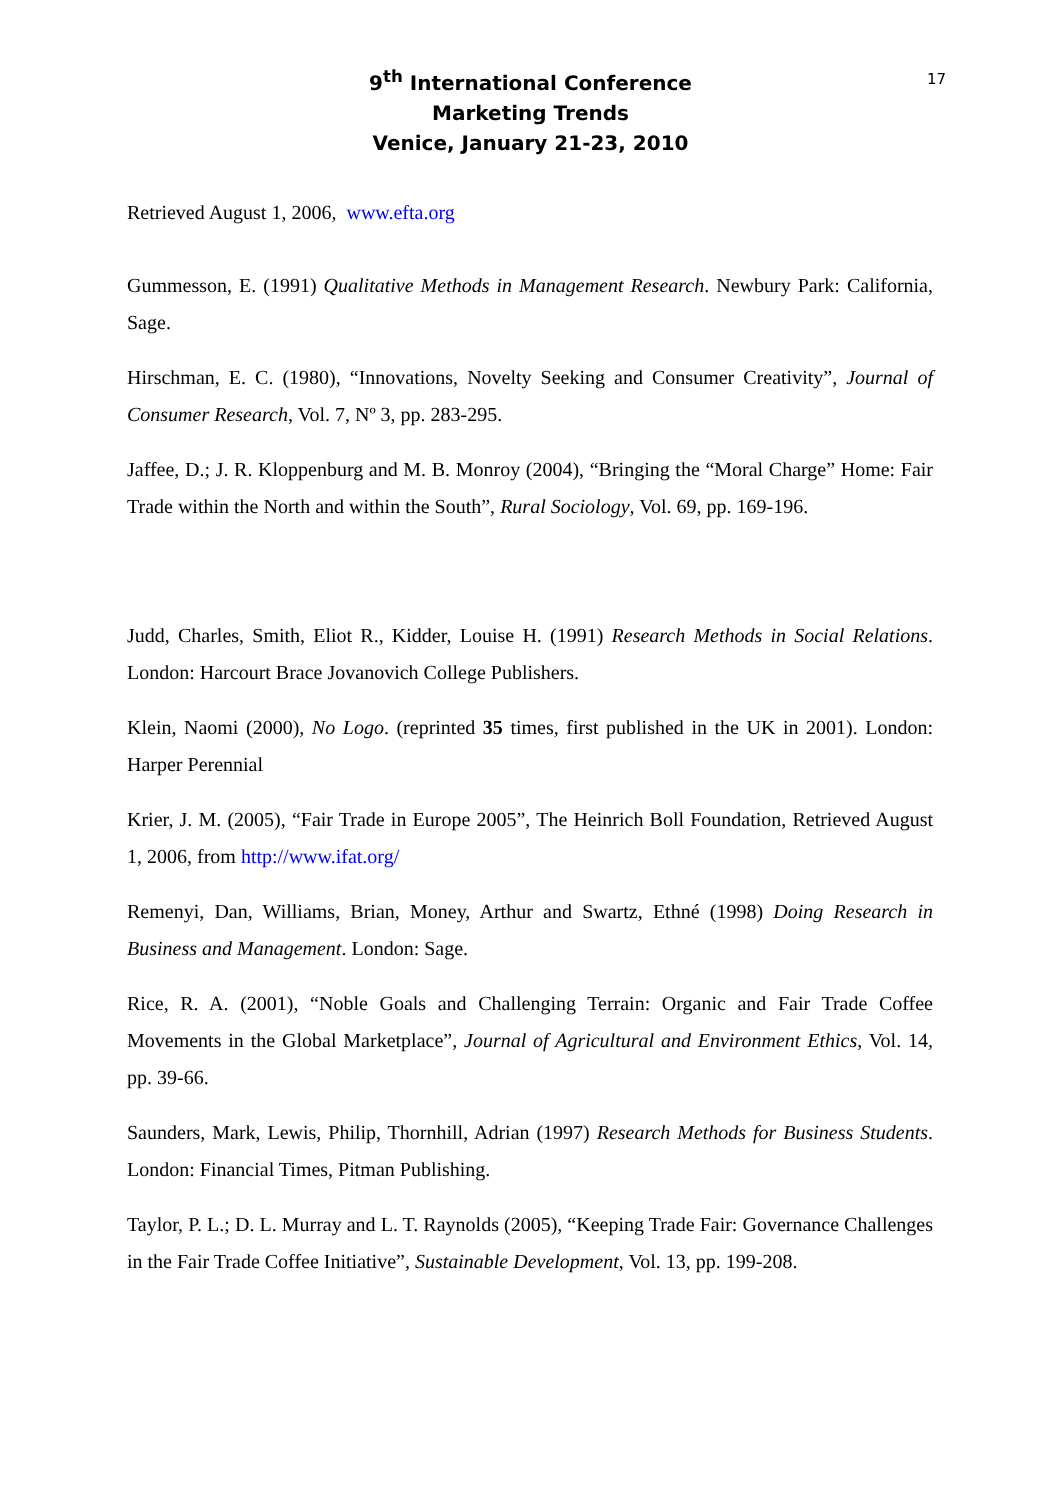9<sup>th</sup> International Conference
Marketing Trends
Venice, January 21-23, 2010
17
Retrieved August 1, 2006, www.efta.org
Gummesson, E. (1991) Qualitative Methods in Management Research. Newbury Park: California, Sage.
Hirschman, E. C. (1980), “Innovations, Novelty Seeking and Consumer Creativity”, Journal of Consumer Research, Vol. 7, Nº 3, pp. 283-295.
Jaffee, D.; J. R. Kloppenburg and M. B. Monroy (2004), “Bringing the “Moral Charge” Home: Fair Trade within the North and within the South”, Rural Sociology, Vol. 69, pp. 169-196.
Judd, Charles, Smith, Eliot R., Kidder, Louise H. (1991) Research Methods in Social Relations. London: Harcourt Brace Jovanovich College Publishers.
Klein, Naomi (2000), No Logo. (reprinted 35 times, first published in the UK in 2001). London: Harper Perennial
Krier, J. M. (2005), “Fair Trade in Europe 2005”, The Heinrich Boll Foundation, Retrieved August 1, 2006, from http://www.ifat.org/
Remenyi, Dan, Williams, Brian, Money, Arthur and Swartz, Ethné (1998) Doing Research in Business and Management. London: Sage.
Rice, R. A. (2001), “Noble Goals and Challenging Terrain: Organic and Fair Trade Coffee Movements in the Global Marketplace”, Journal of Agricultural and Environment Ethics, Vol. 14, pp. 39-66.
Saunders, Mark, Lewis, Philip, Thornhill, Adrian (1997) Research Methods for Business Students. London: Financial Times, Pitman Publishing.
Taylor, P. L.; D. L. Murray and L. T. Raynolds (2005), “Keeping Trade Fair: Governance Challenges in the Fair Trade Coffee Initiative”, Sustainable Development, Vol. 13, pp. 199-208.